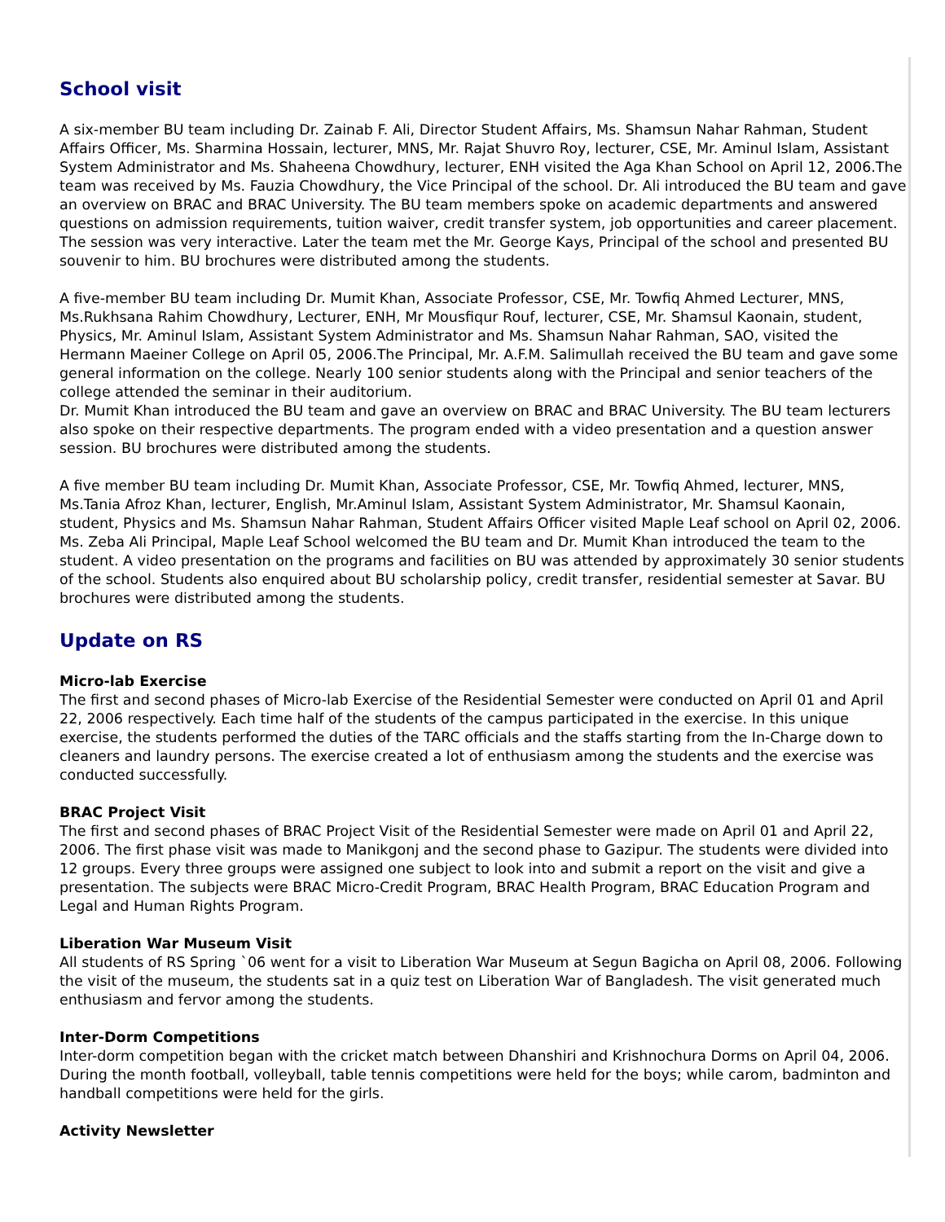School visit
A six-member BU team including Dr. Zainab F. Ali, Director Student Affairs, Ms. Shamsun Nahar Rahman, Student Affairs Officer, Ms. Sharmina Hossain, lecturer, MNS, Mr. Rajat Shuvro Roy, lecturer, CSE, Mr. Aminul Islam, Assistant System Administrator and Ms. Shaheena Chowdhury, lecturer, ENH visited the Aga Khan School on April 12, 2006.The team was received by Ms. Fauzia Chowdhury, the Vice Principal of the school. Dr. Ali introduced the BU team and gave an overview on BRAC and BRAC University. The BU team members spoke on academic departments and answered questions on admission requirements, tuition waiver, credit transfer system, job opportunities and career placement. The session was very interactive. Later the team met the Mr. George Kays, Principal of the school and presented BU souvenir to him. BU brochures were distributed among the students.
A five-member BU team including Dr. Mumit Khan, Associate Professor, CSE, Mr. Towfiq Ahmed Lecturer, MNS, Ms.Rukhsana Rahim Chowdhury, Lecturer, ENH, Mr Mousfiqur Rouf, lecturer, CSE, Mr. Shamsul Kaonain, student, Physics, Mr. Aminul Islam, Assistant System Administrator and Ms. Shamsun Nahar Rahman, SAO, visited the Hermann Maeiner College on April 05, 2006.The Principal, Mr. A.F.M. Salimullah received the BU team and gave some general information on the college. Nearly 100 senior students along with the Principal and senior teachers of the college attended the seminar in their auditorium.
Dr. Mumit Khan introduced the BU team and gave an overview on BRAC and BRAC University. The BU team lecturers also spoke on their respective departments. The program ended with a video presentation and a question answer session. BU brochures were distributed among the students.
A five member BU team including Dr. Mumit Khan, Associate Professor, CSE, Mr. Towfiq Ahmed, lecturer, MNS, Ms.Tania Afroz Khan, lecturer, English, Mr.Aminul Islam, Assistant System Administrator, Mr. Shamsul Kaonain, student, Physics and Ms. Shamsun Nahar Rahman, Student Affairs Officer visited Maple Leaf school on April 02, 2006. Ms. Zeba Ali Principal, Maple Leaf School welcomed the BU team and Dr. Mumit Khan introduced the team to the student. A video presentation on the programs and facilities on BU was attended by approximately 30 senior students of the school. Students also enquired about BU scholarship policy, credit transfer, residential semester at Savar. BU brochures were distributed among the students.
Update on RS
Micro-lab Exercise
The first and second phases of Micro-lab Exercise of the Residential Semester were conducted on April 01 and April 22, 2006 respectively. Each time half of the students of the campus participated in the exercise. In this unique exercise, the students performed the duties of the TARC officials and the staffs starting from the In-Charge down to cleaners and laundry persons. The exercise created a lot of enthusiasm among the students and the exercise was conducted successfully.
BRAC Project Visit
The first and second phases of BRAC Project Visit of the Residential Semester were made on April 01 and April 22, 2006. The first phase visit was made to Manikgonj and the second phase to Gazipur. The students were divided into 12 groups. Every three groups were assigned one subject to look into and submit a report on the visit and give a presentation. The subjects were BRAC Micro-Credit Program, BRAC Health Program, BRAC Education Program and Legal and Human Rights Program.
Liberation War Museum Visit
All students of RS Spring `06 went for a visit to Liberation War Museum at Segun Bagicha on April 08, 2006. Following the visit of the museum, the students sat in a quiz test on Liberation War of Bangladesh. The visit generated much enthusiasm and fervor among the students.
Inter-Dorm Competitions
Inter-dorm competition began with the cricket match between Dhanshiri and Krishnochura Dorms on April 04, 2006. During the month football, volleyball, table tennis competitions were held for the boys; while carom, badminton and handball competitions were held for the girls.
Activity Newsletter